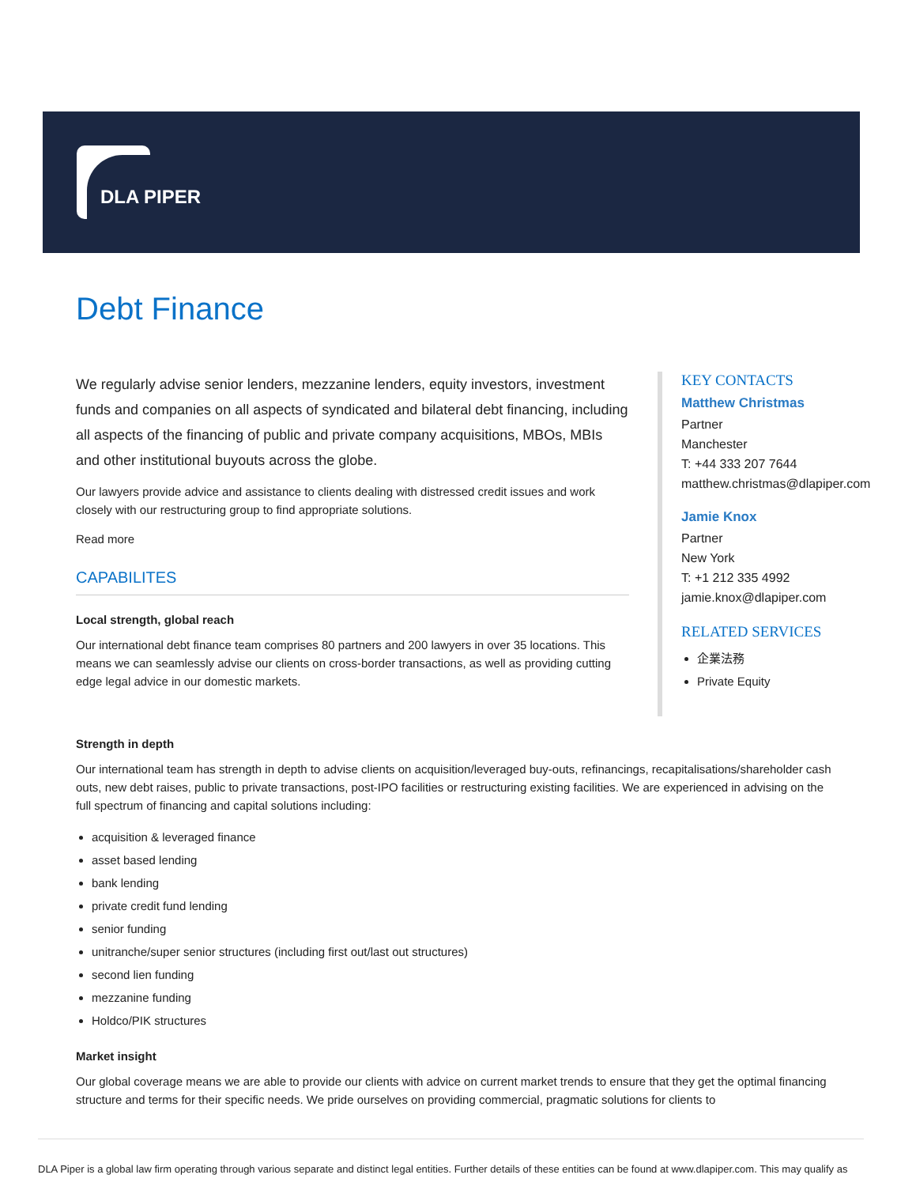DLA PIPER
Debt Finance
We regularly advise senior lenders, mezzanine lenders, equity investors, investment funds and companies on all aspects of syndicated and bilateral debt financing, including all aspects of the financing of public and private company acquisitions, MBOs, MBIs and other institutional buyouts across the globe.
Our lawyers provide advice and assistance to clients dealing with distressed credit issues and work closely with our restructuring group to find appropriate solutions.
Read more
CAPABILITES
Local strength, global reach
Our international debt finance team comprises 80 partners and 200 lawyers in over 35 locations. This means we can seamlessly advise our clients on cross-border transactions, as well as providing cutting edge legal advice in our domestic markets.
KEY CONTACTS
Matthew Christmas
Partner
Manchester
T: +44 333 207 7644
matthew.christmas@dlapiper.com
Jamie Knox
Partner
New York
T: +1 212 335 4992
jamie.knox@dlapiper.com
RELATED SERVICES
企業法務
Private Equity
Strength in depth
Our international team has strength in depth to advise clients on acquisition/leveraged buy-outs, refinancings, recapitalisations/shareholder cash outs, new debt raises, public to private transactions, post-IPO facilities or restructuring existing facilities. We are experienced in advising on the full spectrum of financing and capital solutions including:
acquisition & leveraged finance
asset based lending
bank lending
private credit fund lending
senior funding
unitranche/super senior structures (including first out/last out structures)
second lien funding
mezzanine funding
Holdco/PIK structures
Market insight
Our global coverage means we are able to provide our clients with advice on current market trends to ensure that they get the optimal financing structure and terms for their specific needs. We pride ourselves on providing commercial, pragmatic solutions for clients to
DLA Piper is a global law firm operating through various separate and distinct legal entities. Further details of these entities can be found at www.dlapiper.com. This may qualify as